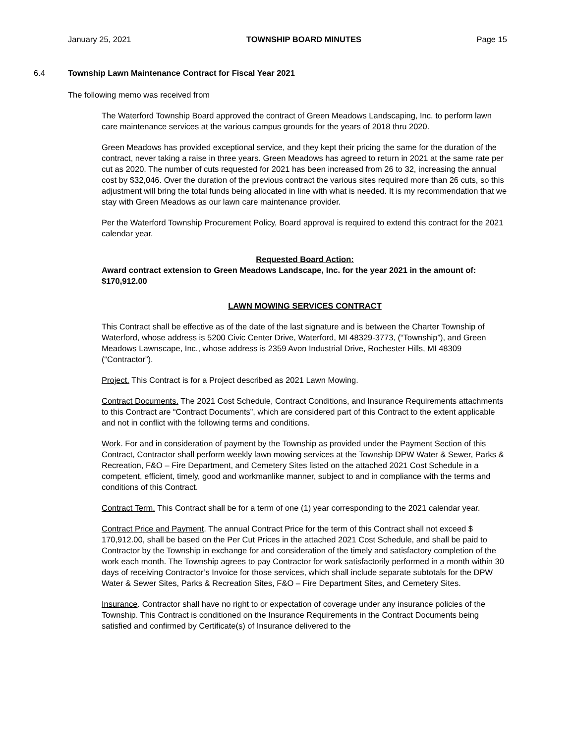January 25, 2021 TOWNSHIP BOARD MINUTES Page 15
6.4 Township Lawn Maintenance Contract for Fiscal Year 2021
The following memo was received from
The Waterford Township Board approved the contract of Green Meadows Landscaping, Inc. to perform lawn care maintenance services at the various campus grounds for the years of 2018 thru 2020.
Green Meadows has provided exceptional service, and they kept their pricing the same for the duration of the contract, never taking a raise in three years. Green Meadows has agreed to return in 2021 at the same rate per cut as 2020. The number of cuts requested for 2021 has been increased from 26 to 32, increasing the annual cost by $32,046. Over the duration of the previous contract the various sites required more than 26 cuts, so this adjustment will bring the total funds being allocated in line with what is needed. It is my recommendation that we stay with Green Meadows as our lawn care maintenance provider.
Per the Waterford Township Procurement Policy, Board approval is required to extend this contract for the 2021 calendar year.
Requested Board Action:
Award contract extension to Green Meadows Landscape, Inc. for the year 2021 in the amount of: $170,912.00
LAWN MOWING SERVICES CONTRACT
This Contract shall be effective as of the date of the last signature and is between the Charter Township of Waterford, whose address is 5200 Civic Center Drive, Waterford, MI 48329-3773, (“Township”), and Green Meadows Lawnscape, Inc., whose address is 2359 Avon Industrial Drive, Rochester Hills, MI 48309 (“Contractor”).
Project. This Contract is for a Project described as 2021 Lawn Mowing.
Contract Documents. The 2021 Cost Schedule, Contract Conditions, and Insurance Requirements attachments to this Contract are “Contract Documents”, which are considered part of this Contract to the extent applicable and not in conflict with the following terms and conditions.
Work. For and in consideration of payment by the Township as provided under the Payment Section of this Contract, Contractor shall perform weekly lawn mowing services at the Township DPW Water & Sewer, Parks & Recreation, F&O – Fire Department, and Cemetery Sites listed on the attached 2021 Cost Schedule in a competent, efficient, timely, good and workmanlike manner, subject to and in compliance with the terms and conditions of this Contract.
Contract Term. This Contract shall be for a term of one (1) year corresponding to the 2021 calendar year.
Contract Price and Payment. The annual Contract Price for the term of this Contract shall not exceed $ 170,912.00, shall be based on the Per Cut Prices in the attached 2021 Cost Schedule, and shall be paid to Contractor by the Township in exchange for and consideration of the timely and satisfactory completion of the work each month. The Township agrees to pay Contractor for work satisfactorily performed in a month within 30 days of receiving Contractor’s Invoice for those services, which shall include separate subtotals for the DPW Water & Sewer Sites, Parks & Recreation Sites, F&O – Fire Department Sites, and Cemetery Sites.
Insurance. Contractor shall have no right to or expectation of coverage under any insurance policies of the Township. This Contract is conditioned on the Insurance Requirements in the Contract Documents being satisfied and confirmed by Certificate(s) of Insurance delivered to the